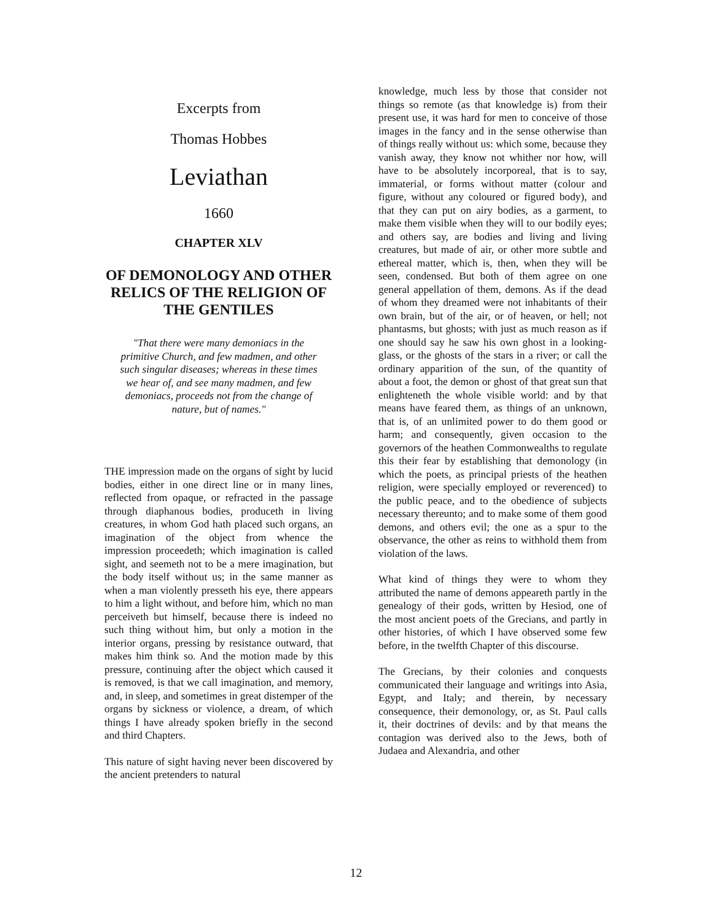Excerpts from
Thomas Hobbes
Leviathan
1660
CHAPTER XLV
OF DEMONOLOGY AND OTHER RELICS OF THE RELIGION OF THE GENTILES
"That there were many demoniacs in the primitive Church, and few madmen, and other such singular diseases; whereas in these times we hear of, and see many madmen, and few demoniacs, proceeds not from the change of nature, but of names."
THE impression made on the organs of sight by lucid bodies, either in one direct line or in many lines, reflected from opaque, or refracted in the passage through diaphanous bodies, produceth in living creatures, in whom God hath placed such organs, an imagination of the object from whence the impression proceedeth; which imagination is called sight, and seemeth not to be a mere imagination, but the body itself without us; in the same manner as when a man violently presseth his eye, there appears to him a light without, and before him, which no man perceiveth but himself, because there is indeed no such thing without him, but only a motion in the interior organs, pressing by resistance outward, that makes him think so. And the motion made by this pressure, continuing after the object which caused it is removed, is that we call imagination, and memory, and, in sleep, and sometimes in great distemper of the organs by sickness or violence, a dream, of which things I have already spoken briefly in the second and third Chapters.
This nature of sight having never been discovered by the ancient pretenders to natural
knowledge, much less by those that consider not things so remote (as that knowledge is) from their present use, it was hard for men to conceive of those images in the fancy and in the sense otherwise than of things really without us: which some, because they vanish away, they know not whither nor how, will have to be absolutely incorporeal, that is to say, immaterial, or forms without matter (colour and figure, without any coloured or figured body), and that they can put on airy bodies, as a garment, to make them visible when they will to our bodily eyes; and others say, are bodies and living and living creatures, but made of air, or other more subtle and ethereal matter, which is, then, when they will be seen, condensed. But both of them agree on one general appellation of them, demons. As if the dead of whom they dreamed were not inhabitants of their own brain, but of the air, or of heaven, or hell; not phantasms, but ghosts; with just as much reason as if one should say he saw his own ghost in a looking-glass, or the ghosts of the stars in a river; or call the ordinary apparition of the sun, of the quantity of about a foot, the demon or ghost of that great sun that enlighteneth the whole visible world: and by that means have feared them, as things of an unknown, that is, of an unlimited power to do them good or harm; and consequently, given occasion to the governors of the heathen Commonwealths to regulate this their fear by establishing that demonology (in which the poets, as principal priests of the heathen religion, were specially employed or reverenced) to the public peace, and to the obedience of subjects necessary thereunto; and to make some of them good demons, and others evil; the one as a spur to the observance, the other as reins to withhold them from violation of the laws.
What kind of things they were to whom they attributed the name of demons appeareth partly in the genealogy of their gods, written by Hesiod, one of the most ancient poets of the Grecians, and partly in other histories, of which I have observed some few before, in the twelfth Chapter of this discourse.
The Grecians, by their colonies and conquests communicated their language and writings into Asia, Egypt, and Italy; and therein, by necessary consequence, their demonology, or, as St. Paul calls it, their doctrines of devils: and by that means the contagion was derived also to the Jews, both of Judaea and Alexandria, and other
12